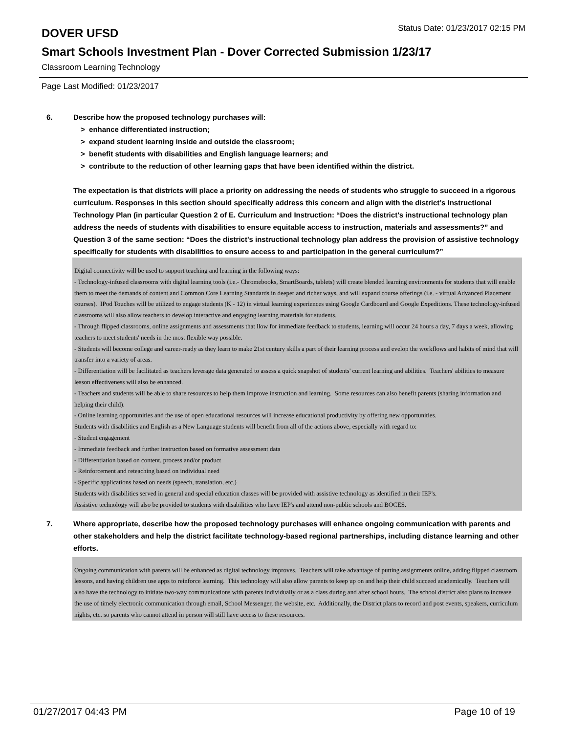DOVER UFSD
Status Date: 01/23/2017 02:15 PM
Smart Schools Investment Plan - Dover Corrected Submission 1/23/17
Classroom Learning Technology
Page Last Modified: 01/23/2017
6. Describe how the proposed technology purchases will:
> enhance differentiated instruction;
> expand student learning inside and outside the classroom;
> benefit students with disabilities and English language learners; and
> contribute to the reduction of other learning gaps that have been identified within the district.
The expectation is that districts will place a priority on addressing the needs of students who struggle to succeed in a rigorous curriculum. Responses in this section should specifically address this concern and align with the district’s Instructional Technology Plan (in particular Question 2 of E. Curriculum and Instruction: “Does the district's instructional technology plan address the needs of students with disabilities to ensure equitable access to instruction, materials and assessments?” and Question 3 of the same section: “Does the district's instructional technology plan address the provision of assistive technology specifically for students with disabilities to ensure access to and participation in the general curriculum?”
Digital connectivity will be used to support teaching and learning in the following ways:
- Technology-infused classrooms with digital learning tools (i.e.- Chromebooks, SmartBoards, tablets) will create blended learning environments for students that will enable them to meet the demands of content and Common Core Learning Standards in deeper and richer ways, and will expand course offerings (i.e. - virtual Advanced Placement courses). IPod Touches will be utilized to engage students (K - 12) in virtual learning experiences using Google Cardboard and Google Expeditions. These technology-infused classrooms will also allow teachers to develop interactive and engaging learning materials for students.
- Through flipped classrooms, online assignments and assessments that llow for immediate feedback to students, learning will occur 24 hours a day, 7 days a week, allowing teachers to meet students' needs in the most flexible way possible.
- Students will become college and career-ready as they learn to make 21st century skills a part of their learning process and evelop the workflows and habits of mind that will transfer into a variety of areas.
- Differentiation will be facilitated as teachers leverage data generated to assess a quick snapshot of students' current learning and abilities. Teachers' abilities to measure lesson effectiveness will also be enhanced.
- Teachers and students will be able to share resources to help them improve instruction and learning. Some resources can also benefit parents (sharing information and helping their child).
- Online learning opportunities and the use of open educational resources will increase educational productivity by offering new opportunities.
Students with disabilities and English as a New Language students will benefit from all of the actions above, especially with regard to:
- Student engagement
- Immediate feedback and further instruction based on formative assessment data
- Differentiation based on content, process and/or product
- Reinforcement and reteaching based on individual need
- Specific applications based on needs (speech, translation, etc.)
Students with disabilities served in general and special education classes will be provided with assistive technology as identified in their IEP's.
Assistive technology will also be provided to students with disabilities who have IEP's and attend non-public schools and BOCES.
7. Where appropriate, describe how the proposed technology purchases will enhance ongoing communication with parents and other stakeholders and help the district facilitate technology-based regional partnerships, including distance learning and other efforts.
Ongoing communication with parents will be enhanced as digital technology improves. Teachers will take advantage of putting assignments online, adding flipped classroom lessons, and having children use apps to reinforce learning. This technology will also allow parents to keep up on and help their child succeed academically. Teachers will also have the technology to initiate two-way communications with parents individually or as a class during and after school hours. The school district also plans to increase the use of timely electronic communication through email, School Messenger, the website, etc. Additionally, the District plans to record and post events, speakers, curriculum nights, etc. so parents who cannot attend in person will still have access to these resources.
01/27/2017 04:43 PM Page 10 of 19